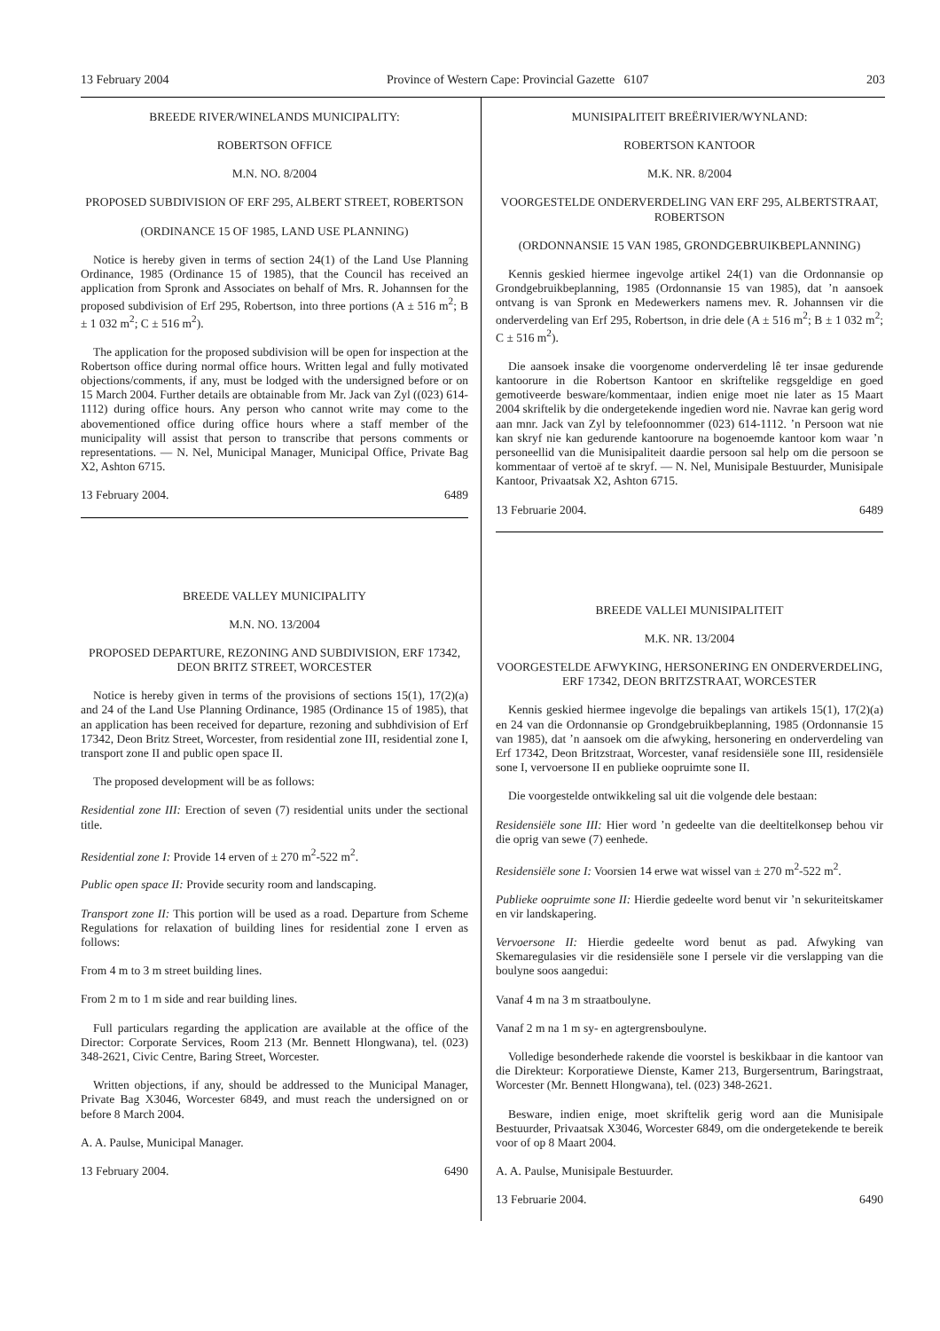13 February 2004 Province of Western Cape: Provincial Gazette 6107 203
BREEDE RIVER/WINELANDS MUNICIPALITY:
ROBERTSON OFFICE
M.N. NO. 8/2004
PROPOSED SUBDIVISION OF ERF 295, ALBERT STREET, ROBERTSON
(ORDINANCE 15 OF 1985, LAND USE PLANNING)
Notice is hereby given in terms of section 24(1) of the Land Use Planning Ordinance, 1985 (Ordinance 15 of 1985), that the Council has received an application from Spronk and Associates on behalf of Mrs. R. Johannsen for the proposed subdivision of Erf 295, Robertson, into three portions (A ± 516 m<sup>2</sup>; B ± 1 032 m<sup>2</sup>; C ± 516 m<sup>2</sup>).
The application for the proposed subdivision will be open for inspection at the Robertson office during normal office hours. Written legal and fully motivated objections/comments, if any, must be lodged with the undersigned before or on 15 March 2004. Further details are obtainable from Mr. Jack van Zyl ((023) 614-1112) during office hours. Any person who cannot write may come to the abovementioned office during office hours where a staff member of the municipality will assist that person to transcribe that persons comments or representations. — N. Nel, Municipal Manager, Municipal Office, Private Bag X2, Ashton 6715.
13 February 2004. 6489
BREEDE VALLEY MUNICIPALITY
M.N. NO. 13/2004
PROPOSED DEPARTURE, REZONING AND SUBDIVISION, ERF 17342, DEON BRITZ STREET, WORCESTER
Notice is hereby given in terms of the provisions of sections 15(1), 17(2)(a) and 24 of the Land Use Planning Ordinance, 1985 (Ordinance 15 of 1985), that an application has been received for departure, rezoning and subhdivision of Erf 17342, Deon Britz Street, Worcester, from residential zone III, residential zone I, transport zone II and public open space II.
The proposed development will be as follows:
Residential zone III: Erection of seven (7) residential units under the sectional title.
Residential zone I: Provide 14 erven of ± 270 m<sup>2</sup>-522 m<sup>2</sup>.
Public open space II: Provide security room and landscaping.
Transport zone II: This portion will be used as a road. Departure from Scheme Regulations for relaxation of building lines for residential zone I erven as follows:
From 4 m to 3 m street building lines.
From 2 m to 1 m side and rear building lines.
Full particulars regarding the application are available at the office of the Director: Corporate Services, Room 213 (Mr. Bennett Hlongwana), tel. (023) 348-2621, Civic Centre, Baring Street, Worcester.
Written objections, if any, should be addressed to the Municipal Manager, Private Bag X3046, Worcester 6849, and must reach the undersigned on or before 8 March 2004.
A. A. Paulse, Municipal Manager.
13 February 2004. 6490
MUNISIPALITEIT BREËRIVIER/WYNLAND:
ROBERTSON KANTOOR
M.K. NR. 8/2004
VOORGESTELDE ONDERVERDELING VAN ERF 295, ALBERTSTRAAT, ROBERTSON
(ORDONNANSIE 15 VAN 1985, GRONDGEBRUIKBEPLANNING)
Kennis geskied hiermee ingevolge artikel 24(1) van die Ordonnansie op Grondgebruikbeplanning, 1985 (Ordonnansie 15 van 1985), dat ’n aansoek ontvang is van Spronk en Medewerkers namens mev. R. Johannsen vir die onderverdeling van Erf 295, Robertson, in drie dele (A ± 516 m<sup>2</sup>; B ± 1 032 m<sup>2</sup>; C ± 516 m<sup>2</sup>).
Die aansoek insake die voorgenome onderverdeling lê ter insae gedurende kantoorure in die Robertson Kantoor en skriftelike regsgeldige en goed gemotiveerde besware/kommentaar, indien enige moet nie later as 15 Maart 2004 skriftelik by die ondergetekende ingedien word nie. Navrae kan gerig word aan mnr. Jack van Zyl by telefoonnommer (023) 614-1112. ’n Persoon wat nie kan skryf nie kan gedurende kantoorure na bogenoemde kantoor kom waar ’n personeellid van die Munisipaliteit daardie persoon sal help om die persoon se kommentaar of vertoë af te skryf. — N. Nel, Munisipale Bestuurder, Munisipale Kantoor, Privaatsak X2, Ashton 6715.
13 Februarie 2004. 6489
BREEDE VALLEI MUNISIPALITEIT
M.K. NR. 13/2004
VOORGESTELDE AFWYKING, HERSONERING EN ONDERVERDELING, ERF 17342, DEON BRITZSTRAAT, WORCESTER
Kennis geskied hiermee ingevolge die bepalings van artikels 15(1), 17(2)(a) en 24 van die Ordonnansie op Grondgebruikbeplanning, 1985 (Ordonnansie 15 van 1985), dat ’n aansoek om die afwyking, hersonering en onderverdeling van Erf 17342, Deon Britzstraat, Worcester, vanaf residensiële sone III, residensiële sone I, vervoersone II en publieke oopruimte sone II.
Die voorgestelde ontwikkeling sal uit die volgende dele bestaan:
Residensiële sone III: Hier word ’n gedeelte van die deeltitelkonsep behou vir die oprig van sewe (7) eenhede.
Residensiële sone I: Voorsien 14 erwe wat wissel van ± 270 m<sup>2</sup>-522 m<sup>2</sup>.
Publieke oopruimte sone II: Hierdie gedeelte word benut vir ’n sekuriteitskamer en vir landskapering.
Vervoersone II: Hierdie gedeelte word benut as pad. Afwyking van Skemaregulasies vir die residensiële sone I persele vir die verslapping van die boulyne soos aangedui:
Vanaf 4 m na 3 m straatboulyne.
Vanaf 2 m na 1 m sy- en agtergrensboulyne.
Volledige besonderhede rakende die voorstel is beskikbaar in die kantoor van die Direkteur: Korporatiewe Dienste, Kamer 213, Burgersentrum, Baringstraat, Worcester (Mr. Bennett Hlongwana), tel. (023) 348-2621.
Besware, indien enige, moet skriftelik gerig word aan die Munisipale Bestuurder, Privaatsak X3046, Worcester 6849, om die ondergetekende te bereik voor of op 8 Maart 2004.
A. A. Paulse, Munisipale Bestuurder.
13 Februarie 2004. 6490